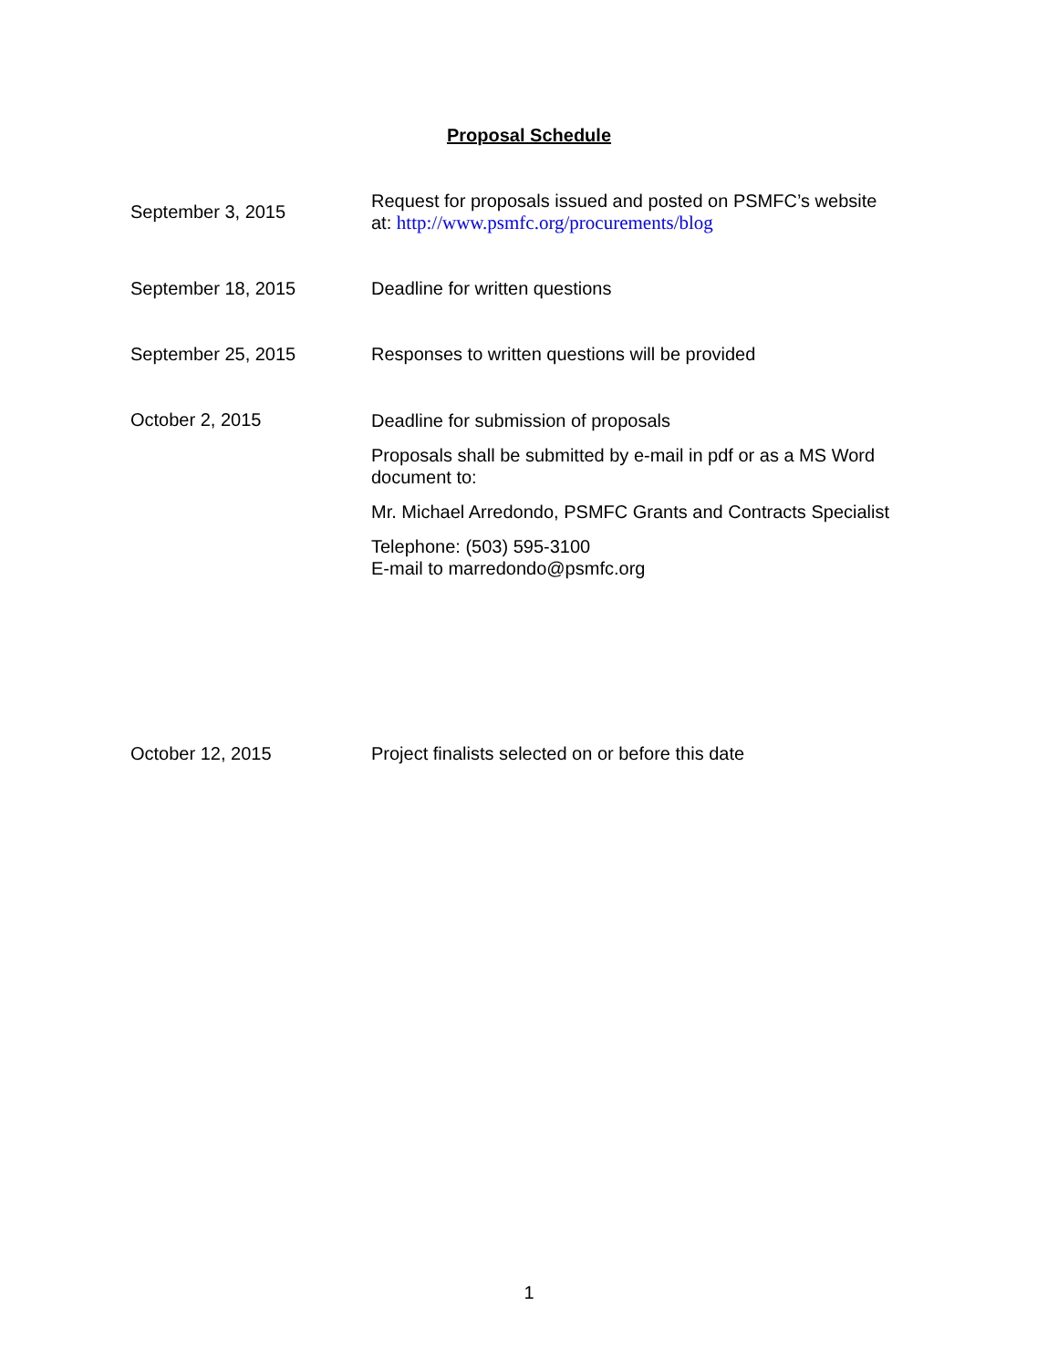Proposal Schedule
| September 3, 2015 | Request for proposals issued and posted on PSMFC’s website at: http://www.psmfc.org/procurements/blog |
| September 18, 2015 | Deadline for written questions |
| September 25, 2015 | Responses to written questions will be provided |
| October 2, 2015 | Deadline for submission of proposals Proposals shall be submitted by e-mail in pdf or as a MS Word document to: Mr. Michael Arredondo, PSMFC Grants and Contracts Specialist Telephone: (503) 595-3100 E-mail to marredondo@psmfc.org |
| October 12, 2015 | Project finalists selected on or before this date |
1